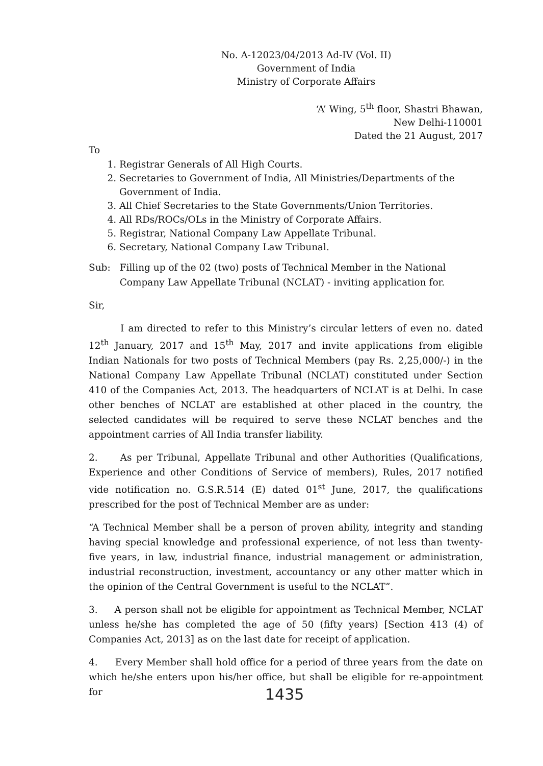No. A-12023/04/2013 Ad-IV (Vol. II)
Government of India
Ministry of Corporate Affairs
‘A’ Wing, 5<sup>th</sup> floor, Shastri Bhawan,
New Delhi-110001
Dated the 21 August, 2017
To
1. Registrar Generals of All High Courts.
2. Secretaries to Government of India, All Ministries/Departments of the Government of India.
3. All Chief Secretaries to the State Governments/Union Territories.
4. All RDs/ROCs/OLs in the Ministry of Corporate Affairs.
5. Registrar, National Company Law Appellate Tribunal.
6. Secretary, National Company Law Tribunal.
Sub: Filling up of the 02 (two) posts of Technical Member in the National Company Law Appellate Tribunal (NCLAT) - inviting application for.
Sir,
I am directed to refer to this Ministry’s circular letters of even no. dated 12<sup>th</sup> January, 2017 and 15<sup>th</sup> May, 2017 and invite applications from eligible Indian Nationals for two posts of Technical Members (pay Rs. 2,25,000/-) in the National Company Law Appellate Tribunal (NCLAT) constituted under Section 410 of the Companies Act, 2013. The headquarters of NCLAT is at Delhi. In case other benches of NCLAT are established at other placed in the country, the selected candidates will be required to serve these NCLAT benches and the appointment carries of All India transfer liability.
2. As per Tribunal, Appellate Tribunal and other Authorities (Qualifications, Experience and other Conditions of Service of members), Rules, 2017 notified vide notification no. G.S.R.514 (E) dated 01<sup>st</sup> June, 2017, the qualifications prescribed for the post of Technical Member are as under:
“A Technical Member shall be a person of proven ability, integrity and standing having special knowledge and professional experience, of not less than twenty-five years, in law, industrial finance, industrial management or administration, industrial reconstruction, investment, accountancy or any other matter which in the opinion of the Central Government is useful to the NCLAT”.
3. A person shall not be eligible for appointment as Technical Member, NCLAT unless he/she has completed the age of 50 (fifty years) [Section 413 (4) of Companies Act, 2013] as on the last date for receipt of application.
4. Every Member shall hold office for a period of three years from the date on which he/she enters upon his/her office, but shall be eligible for re-appointment for
1435